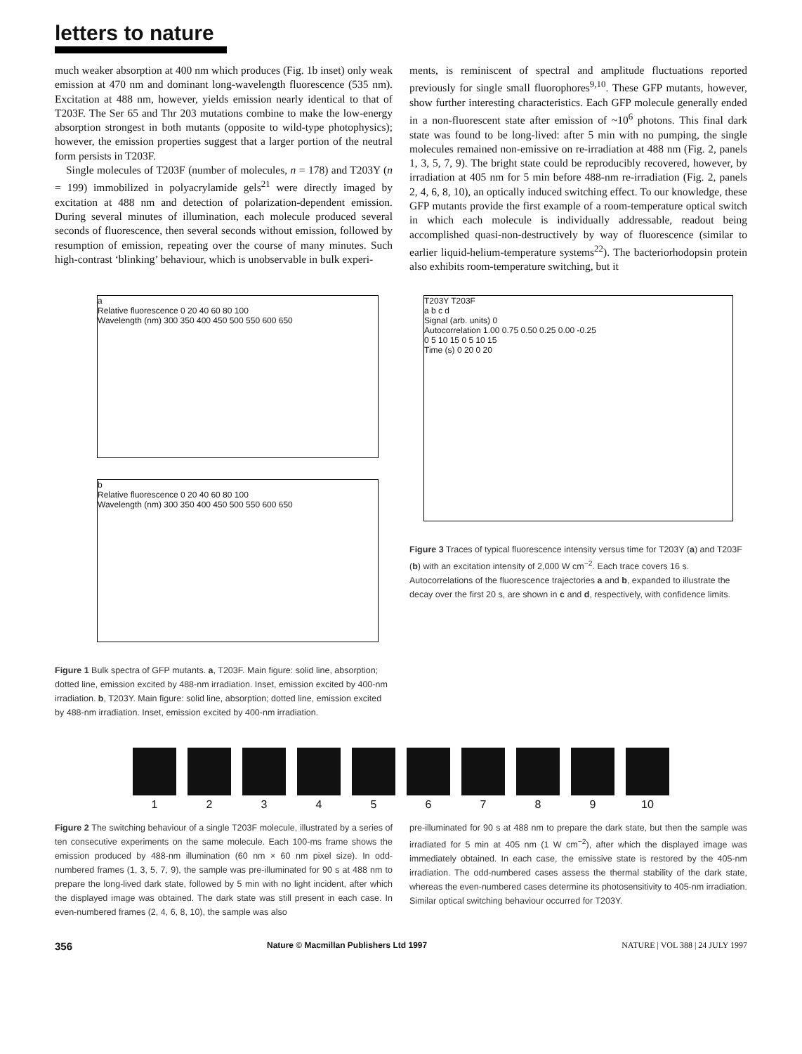letters to nature
much weaker absorption at 400 nm which produces (Fig. 1b inset) only weak emission at 470 nm and dominant long-wavelength fluorescence (535 nm). Excitation at 488 nm, however, yields emission nearly identical to that of T203F. The Ser 65 and Thr 203 mutations combine to make the low-energy absorption strongest in both mutants (opposite to wild-type photophysics); however, the emission properties suggest that a larger portion of the neutral form persists in T203F.
Single molecules of T203F (number of molecules, n = 178) and T203Y (n = 199) immobilized in polyacrylamide gels<sup>21</sup> were directly imaged by excitation at 488 nm and detection of polarization-dependent emission. During several minutes of illumination, each molecule produced several seconds of fluorescence, then several seconds without emission, followed by resumption of emission, repeating over the course of many minutes. Such high-contrast ‘blinking’ behaviour, which is unobservable in bulk experi-
ments, is reminiscent of spectral and amplitude fluctuations reported previously for single small fluorophores<sup>9,10</sup>. These GFP mutants, however, show further interesting characteristics. Each GFP molecule generally ended in a non-fluorescent state after emission of ~10<sup>6</sup> photons. This final dark state was found to be long-lived: after 5 min with no pumping, the single molecules remained non-emissive on re-irradiation at 488 nm (Fig. 2, panels 1, 3, 5, 7, 9). The bright state could be reproducibly recovered, however, by irradiation at 405 nm for 5 min before 488-nm re-irradiation (Fig. 2, panels 2, 4, 6, 8, 10), an optically induced switching effect. To our knowledge, these GFP mutants provide the first example of a room-temperature optical switch in which each molecule is individually addressable, readout being accomplished quasi-non-destructively by way of fluorescence (similar to earlier liquid-helium-temperature systems<sup>22</sup>). The bacteriorhodopsin protein also exhibits room-temperature switching, but it
a
Relative fluorescence 0 20 40 60 80 100
Wavelength (nm) 300 350 400 450 500 550 600 650
b
Relative fluorescence 0 20 40 60 80 100
Wavelength (nm) 300 350 400 450 500 550 600 650
Figure 1 Bulk spectra of GFP mutants. a, T203F. Main figure: solid line, absorption; dotted line, emission excited by 488-nm irradiation. Inset, emission excited by 400-nm irradiation. b, T203Y. Main figure: solid line, absorption; dotted line, emission excited by 488-nm irradiation. Inset, emission excited by 400-nm irradiation.
T203Y T203F
a b c d
Signal (arb. units) 0
Autocorrelation 1.00 0.75 0.50 0.25 0.00 -0.25
0 5 10 15 0 5 10 15
Time (s) 0 20 0 20
Figure 3 Traces of typical fluorescence intensity versus time for T203Y (a) and T203F (b) with an excitation intensity of 2,000 W cm<sup>−2</sup>. Each trace covers 16 s. Autocorrelations of the fluorescence trajectories a and b, expanded to illustrate the decay over the first 20 s, are shown in c and d, respectively, with confidence limits.
1 2 3 4 5 6 7 8 9 10
Figure 2 The switching behaviour of a single T203F molecule, illustrated by a series of ten consecutive experiments on the same molecule. Each 100-ms frame shows the emission produced by 488-nm illumination (60 nm × 60 nm pixel size). In odd-numbered frames (1, 3, 5, 7, 9), the sample was pre-illuminated for 90 s at 488 nm to prepare the long-lived dark state, followed by 5 min with no light incident, after which the displayed image was obtained. The dark state was still present in each case. In even-numbered frames (2, 4, 6, 8, 10), the sample was also
pre-illuminated for 90 s at 488 nm to prepare the dark state, but then the sample was irradiated for 5 min at 405 nm (1 W cm<sup>−2</sup>), after which the displayed image was immediately obtained. In each case, the emissive state is restored by the 405-nm irradiation. The odd-numbered cases assess the thermal stability of the dark state, whereas the even-numbered cases determine its photosensitivity to 405-nm irradiation. Similar optical switching behaviour occurred for T203Y.
356 Nature © Macmillan Publishers Ltd 1997 NATURE | VOL 388 | 24 JULY 1997